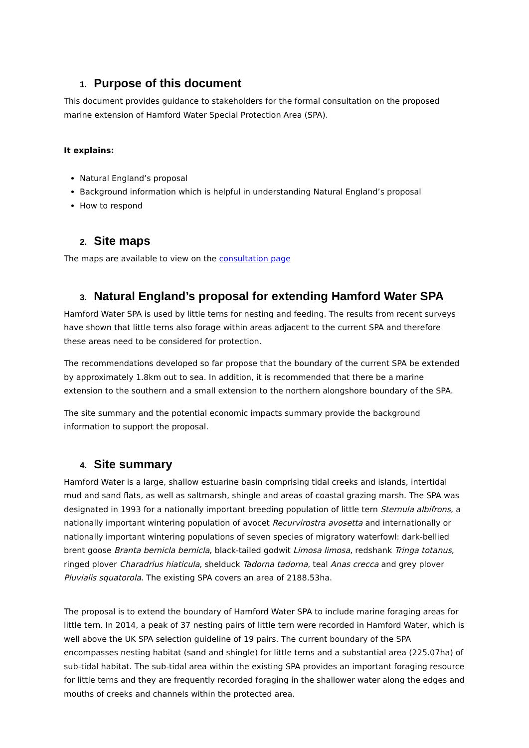1. Purpose of this document
This document provides guidance to stakeholders for the formal consultation on the proposed marine extension of Hamford Water Special Protection Area (SPA).
It explains:
Natural England’s proposal
Background information which is helpful in understanding Natural England’s proposal
How to respond
2. Site maps
The maps are available to view on the consultation page
3. Natural England’s proposal for extending Hamford Water SPA
Hamford Water SPA is used by little terns for nesting and feeding. The results from recent surveys have shown that little terns also forage within areas adjacent to the current SPA and therefore these areas need to be considered for protection.
The recommendations developed so far propose that the boundary of the current SPA be extended by approximately 1.8km out to sea. In addition, it is recommended that there be a marine extension to the southern and a small extension to the northern alongshore boundary of the SPA.
The site summary and the potential economic impacts summary provide the background information to support the proposal.
4. Site summary
Hamford Water is a large, shallow estuarine basin comprising tidal creeks and islands, intertidal mud and sand flats, as well as saltmarsh, shingle and areas of coastal grazing marsh. The SPA was designated in 1993 for a nationally important breeding population of little tern Sternula albifrons, a nationally important wintering population of avocet Recurvirostra avosetta and internationally or nationally important wintering populations of seven species of migratory waterfowl: dark-bellied brent goose Branta bernicla bernicla, black-tailed godwit Limosa limosa, redshank Tringa totanus, ringed plover Charadrius hiaticula, shelduck Tadorna tadorna, teal Anas crecca and grey plover Pluvialis squatorola. The existing SPA covers an area of 2188.53ha.
The proposal is to extend the boundary of Hamford Water SPA to include marine foraging areas for little tern. In 2014, a peak of 37 nesting pairs of little tern were recorded in Hamford Water, which is well above the UK SPA selection guideline of 19 pairs. The current boundary of the SPA encompasses nesting habitat (sand and shingle) for little terns and a substantial area (225.07ha) of sub-tidal habitat. The sub-tidal area within the existing SPA provides an important foraging resource for little terns and they are frequently recorded foraging in the shallower water along the edges and mouths of creeks and channels within the protected area.